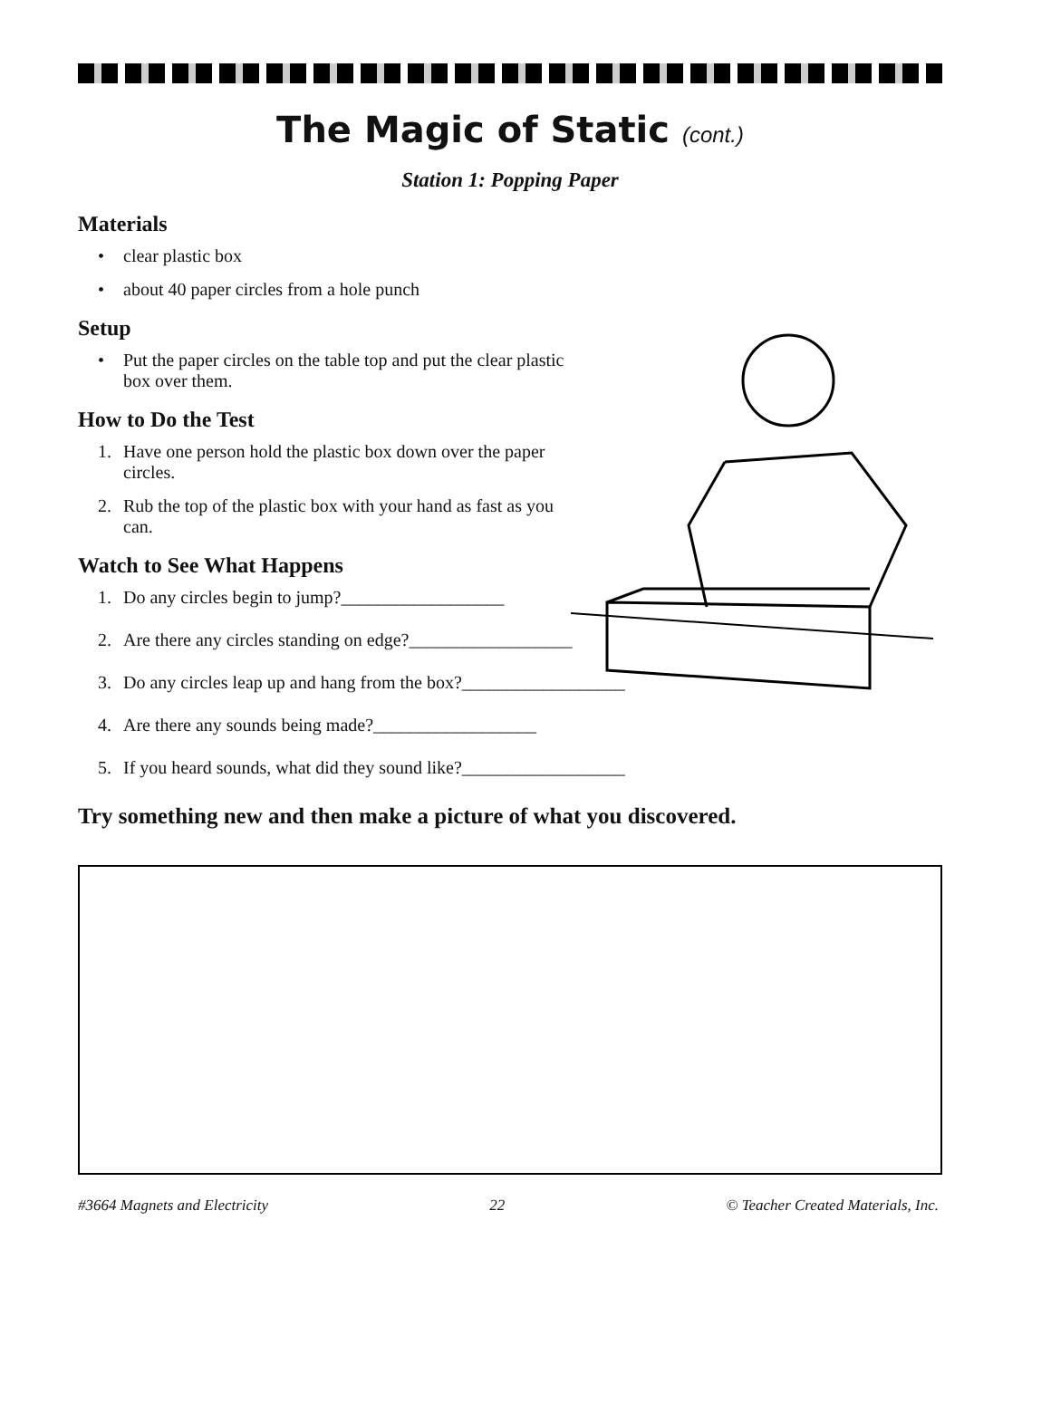The Magic of Static (cont.)
Station 1: Popping Paper
Materials
• clear plastic box
• about 40 paper circles from a hole punch
Setup
• Put the paper circles on the table top and put the clear plastic box over them.
How to Do the Test
1. Have one person hold the plastic box down over the paper circles.
2. Rub the top of the plastic box with your hand as fast as you can.
Watch to See What Happens
1. Do any circles begin to jump?__________________
2. Are there any circles standing on edge?__________________
3. Do any circles leap up and hang from the box?__________________
4. Are there any sounds being made?__________________
5. If you heard sounds, what did they sound like?__________________
Try something new and then make a picture of what you discovered.
#3664 Magnets and Electricity 22 © Teacher Created Materials, Inc.